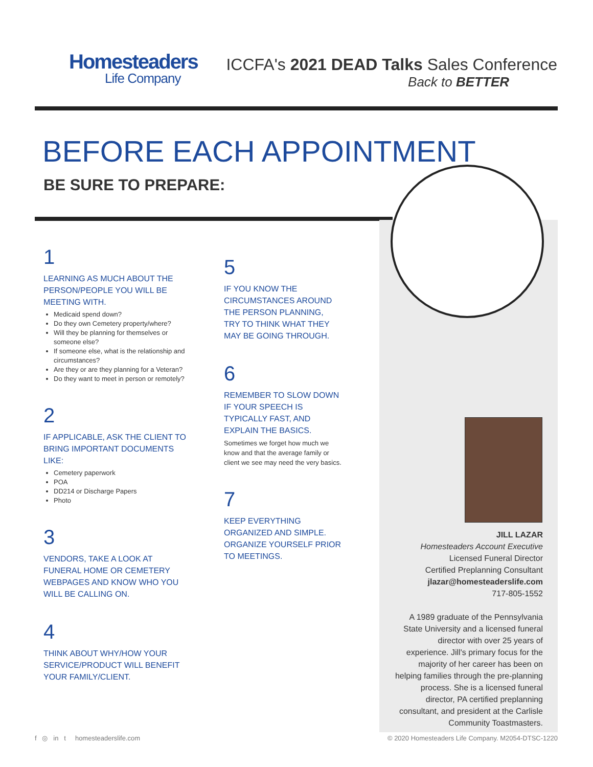Homesteaders
Life Company
ICCFA's 2021 DEAD Talks Sales Conference
Back to BETTER
BEFORE EACH APPOINTMENT
BE SURE TO PREPARE:
1
LEARNING AS MUCH ABOUT THE PERSON/PEOPLE YOU WILL BE MEETING WITH.
Medicaid spend down?
Do they own Cemetery property/where?
Will they be planning for themselves or someone else?
If someone else, what is the relationship and circumstances?
Are they or are they planning for a Veteran?
Do they want to meet in person or remotely?
2
IF APPLICABLE, ASK THE CLIENT TO BRING IMPORTANT DOCUMENTS LIKE:
Cemetery paperwork
POA
DD214 or Discharge Papers
Photo
3
VENDORS, TAKE A LOOK AT FUNERAL HOME OR CEMETERY WEBPAGES AND KNOW WHO YOU WILL BE CALLING ON.
4
THINK ABOUT WHY/HOW YOUR SERVICE/PRODUCT WILL BENEFIT YOUR FAMILY/CLIENT.
5
IF YOU KNOW THE CIRCUMSTANCES AROUND THE PERSON PLANNING, TRY TO THINK WHAT THEY MAY BE GOING THROUGH.
6
REMEMBER TO SLOW DOWN IF YOUR SPEECH IS TYPICALLY FAST, AND EXPLAIN THE BASICS.
Sometimes we forget how much we know and that the average family or client we see may need the very basics.
7
KEEP EVERYTHING ORGANIZED AND SIMPLE. ORGANIZE YOURSELF PRIOR TO MEETINGS.
JILL LAZAR
Homesteaders Account Executive
Licensed Funeral Director
Certified Preplanning Consultant
jlazar@homesteaderslife.com
717-805-1552
A 1989 graduate of the Pennsylvania State University and a licensed funeral director with over 25 years of experience. Jill's primary focus for the majority of her career has been on helping families through the pre-planning process. She is a licensed funeral director, PA certified preplanning consultant, and president at the Carlisle Community Toastmasters.
f ◎ in t homesteaderslife.com © 2020 Homesteaders Life Company. M2054-DTSC-1220